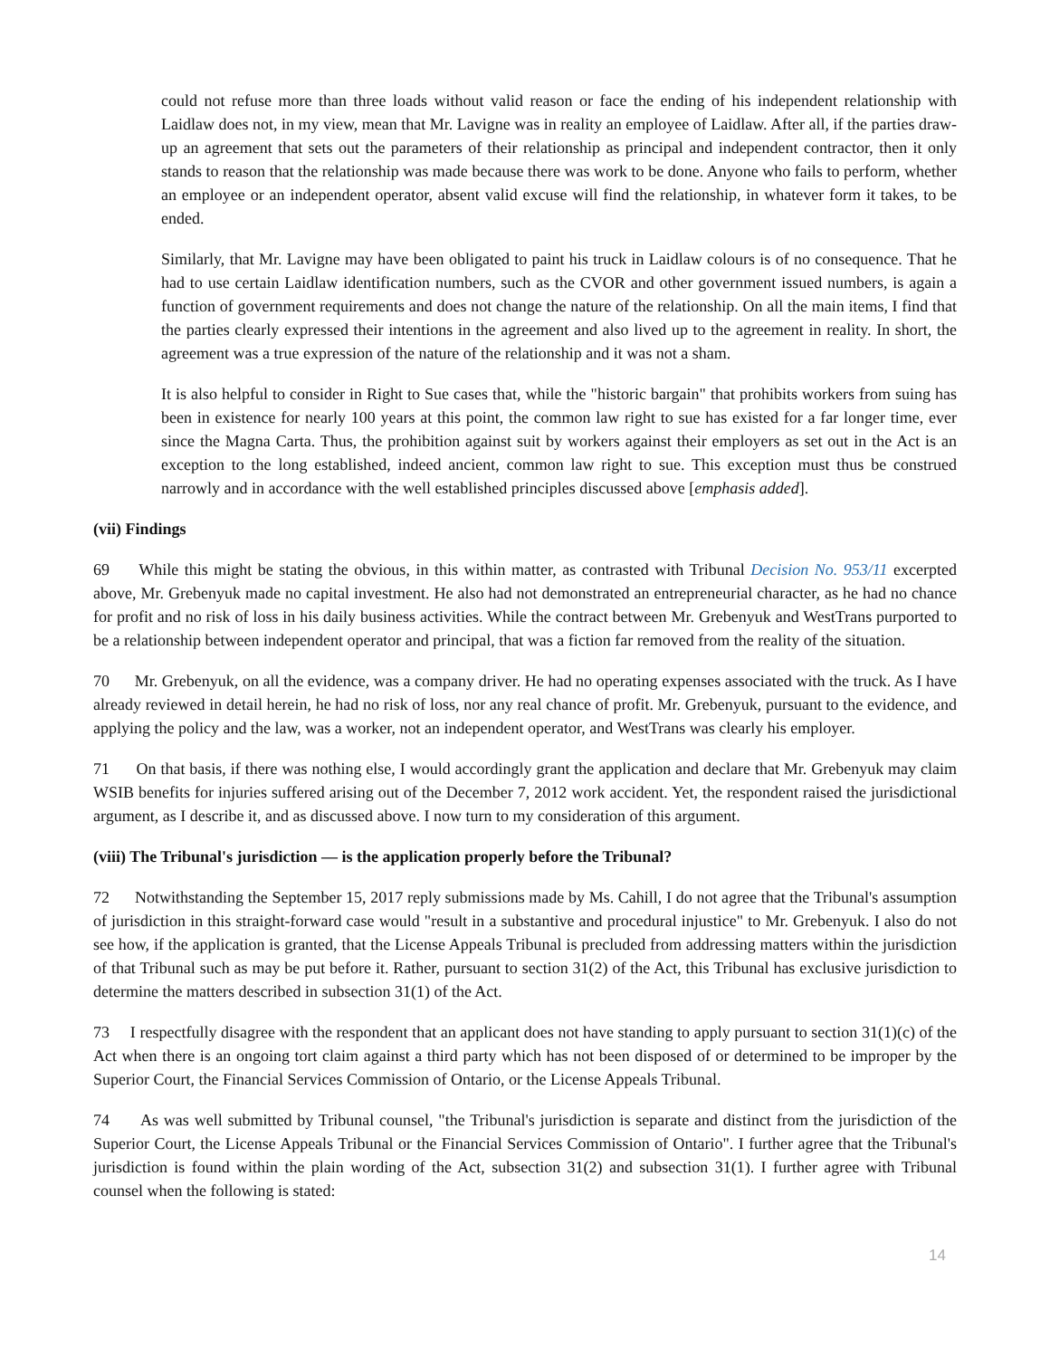could not refuse more than three loads without valid reason or face the ending of his independent relationship with Laidlaw does not, in my view, mean that Mr. Lavigne was in reality an employee of Laidlaw. After all, if the parties draw-up an agreement that sets out the parameters of their relationship as principal and independent contractor, then it only stands to reason that the relationship was made because there was work to be done. Anyone who fails to perform, whether an employee or an independent operator, absent valid excuse will find the relationship, in whatever form it takes, to be ended.
Similarly, that Mr. Lavigne may have been obligated to paint his truck in Laidlaw colours is of no consequence. That he had to use certain Laidlaw identification numbers, such as the CVOR and other government issued numbers, is again a function of government requirements and does not change the nature of the relationship. On all the main items, I find that the parties clearly expressed their intentions in the agreement and also lived up to the agreement in reality. In short, the agreement was a true expression of the nature of the relationship and it was not a sham.
It is also helpful to consider in Right to Sue cases that, while the "historic bargain" that prohibits workers from suing has been in existence for nearly 100 years at this point, the common law right to sue has existed for a far longer time, ever since the Magna Carta. Thus, the prohibition against suit by workers against their employers as set out in the Act is an exception to the long established, indeed ancient, common law right to sue. This exception must thus be construed narrowly and in accordance with the well established principles discussed above [emphasis added].
(vii) Findings
69 While this might be stating the obvious, in this within matter, as contrasted with Tribunal Decision No. 953/11 excerpted above, Mr. Grebenyuk made no capital investment. He also had not demonstrated an entrepreneurial character, as he had no chance for profit and no risk of loss in his daily business activities. While the contract between Mr. Grebenyuk and WestTrans purported to be a relationship between independent operator and principal, that was a fiction far removed from the reality of the situation.
70 Mr. Grebenyuk, on all the evidence, was a company driver. He had no operating expenses associated with the truck. As I have already reviewed in detail herein, he had no risk of loss, nor any real chance of profit. Mr. Grebenyuk, pursuant to the evidence, and applying the policy and the law, was a worker, not an independent operator, and WestTrans was clearly his employer.
71 On that basis, if there was nothing else, I would accordingly grant the application and declare that Mr. Grebenyuk may claim WSIB benefits for injuries suffered arising out of the December 7, 2012 work accident. Yet, the respondent raised the jurisdictional argument, as I describe it, and as discussed above. I now turn to my consideration of this argument.
(viii) The Tribunal's jurisdiction — is the application properly before the Tribunal?
72 Notwithstanding the September 15, 2017 reply submissions made by Ms. Cahill, I do not agree that the Tribunal's assumption of jurisdiction in this straight-forward case would "result in a substantive and procedural injustice" to Mr. Grebenyuk. I also do not see how, if the application is granted, that the License Appeals Tribunal is precluded from addressing matters within the jurisdiction of that Tribunal such as may be put before it. Rather, pursuant to section 31(2) of the Act, this Tribunal has exclusive jurisdiction to determine the matters described in subsection 31(1) of the Act.
73 I respectfully disagree with the respondent that an applicant does not have standing to apply pursuant to section 31(1)(c) of the Act when there is an ongoing tort claim against a third party which has not been disposed of or determined to be improper by the Superior Court, the Financial Services Commission of Ontario, or the License Appeals Tribunal.
74 As was well submitted by Tribunal counsel, "the Tribunal's jurisdiction is separate and distinct from the jurisdiction of the Superior Court, the License Appeals Tribunal or the Financial Services Commission of Ontario". I further agree that the Tribunal's jurisdiction is found within the plain wording of the Act, subsection 31(2) and subsection 31(1). I further agree with Tribunal counsel when the following is stated:
14